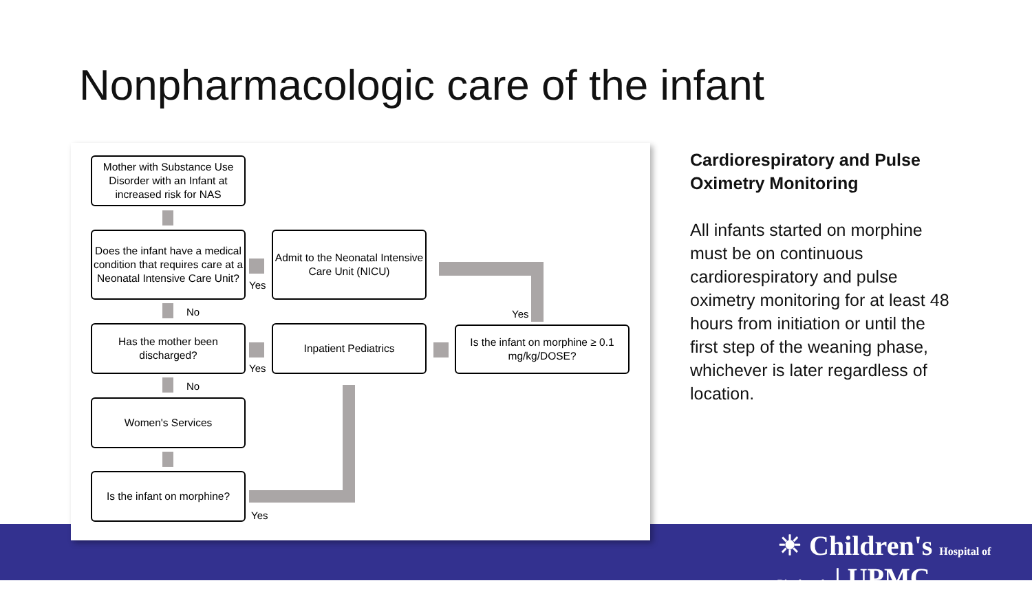Nonpharmacologic care of the infant
Mother with Substance Use Disorder with an Infant at increased risk for NAS
Does the infant have a medical condition that requires care at a Neonatal Intensive Care Unit?
Yes
Admit to the Neonatal Intensive Care Unit (NICU)
Yes
No
Has the mother been discharged?
Yes
Inpatient Pediatrics
Is the infant on morphine ≥ 0.1 mg/kg/DOSE?
No
Women's Services
Is the infant on morphine?
Yes
Cardiorespiratory and Pulse Oximetry Monitoring
All infants started on morphine must be on continuous cardiorespiratory and pulse oximetry monitoring for at least 48 hours from initiation or until the first step of the weaning phase, whichever is later regardless of location.
☀ Children's Hospital of Pittsburgh | UPMC